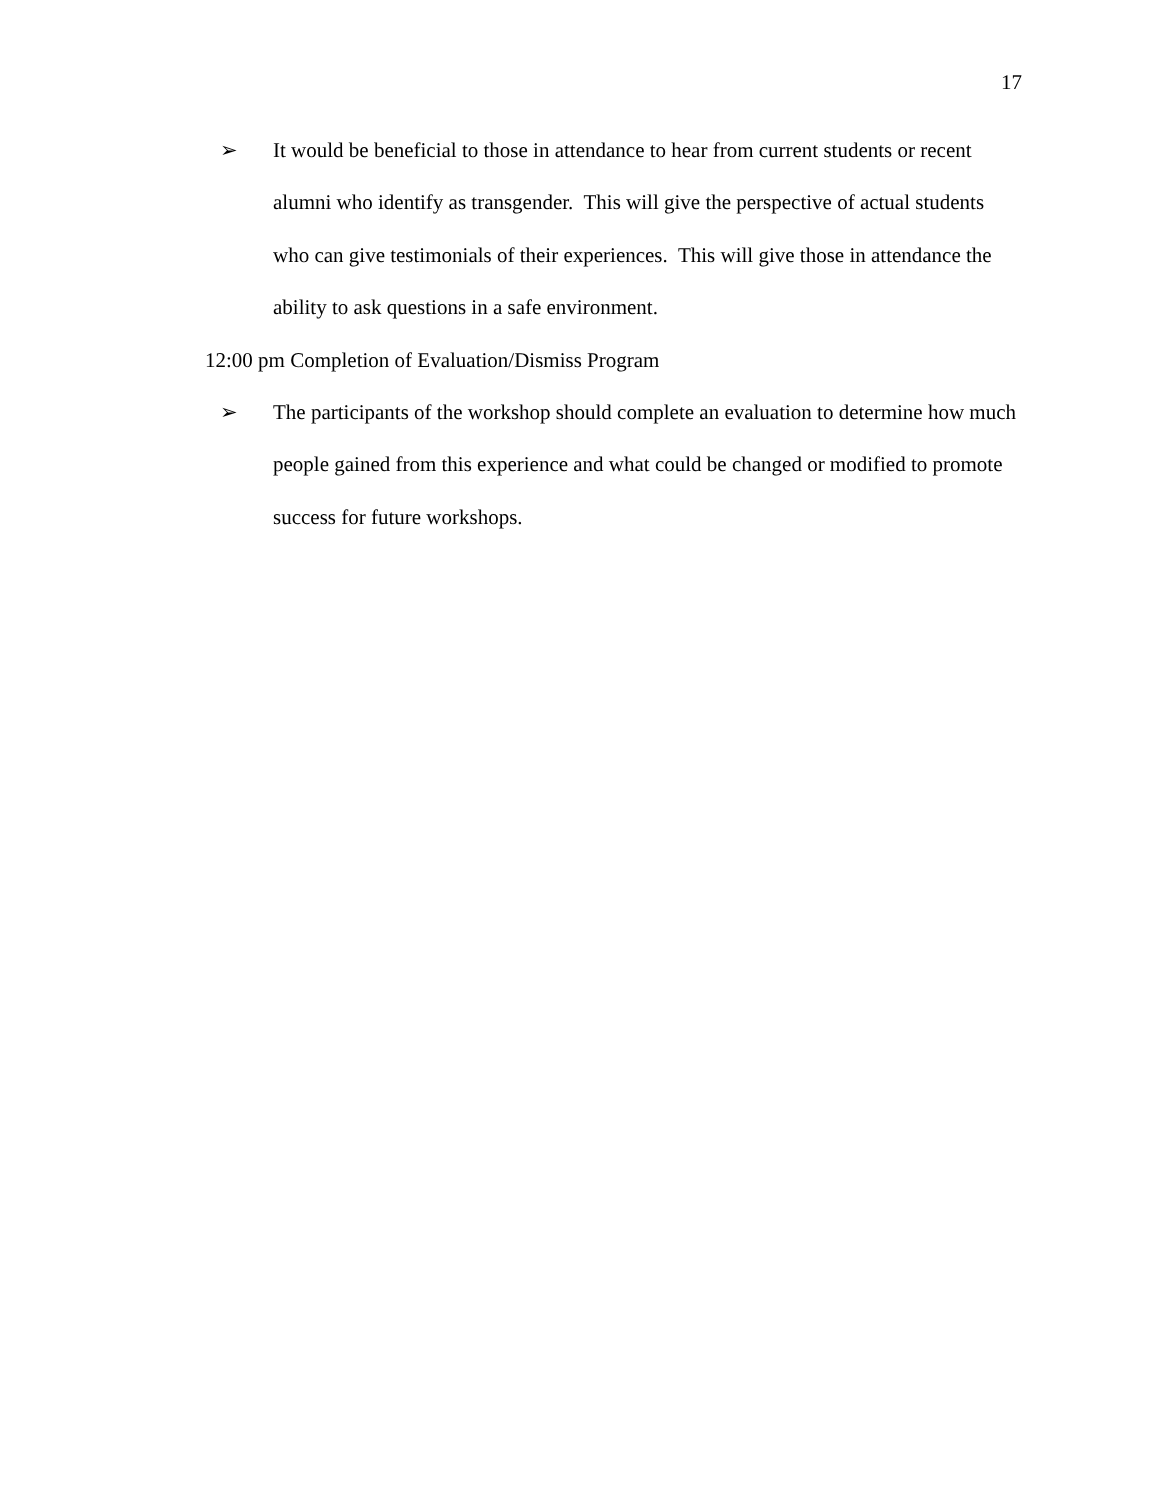17
➢ It would be beneficial to those in attendance to hear from current students or recent alumni who identify as transgender. This will give the perspective of actual students who can give testimonials of their experiences. This will give those in attendance the ability to ask questions in a safe environment.
12:00 pm Completion of Evaluation/Dismiss Program
➢ The participants of the workshop should complete an evaluation to determine how much people gained from this experience and what could be changed or modified to promote success for future workshops.